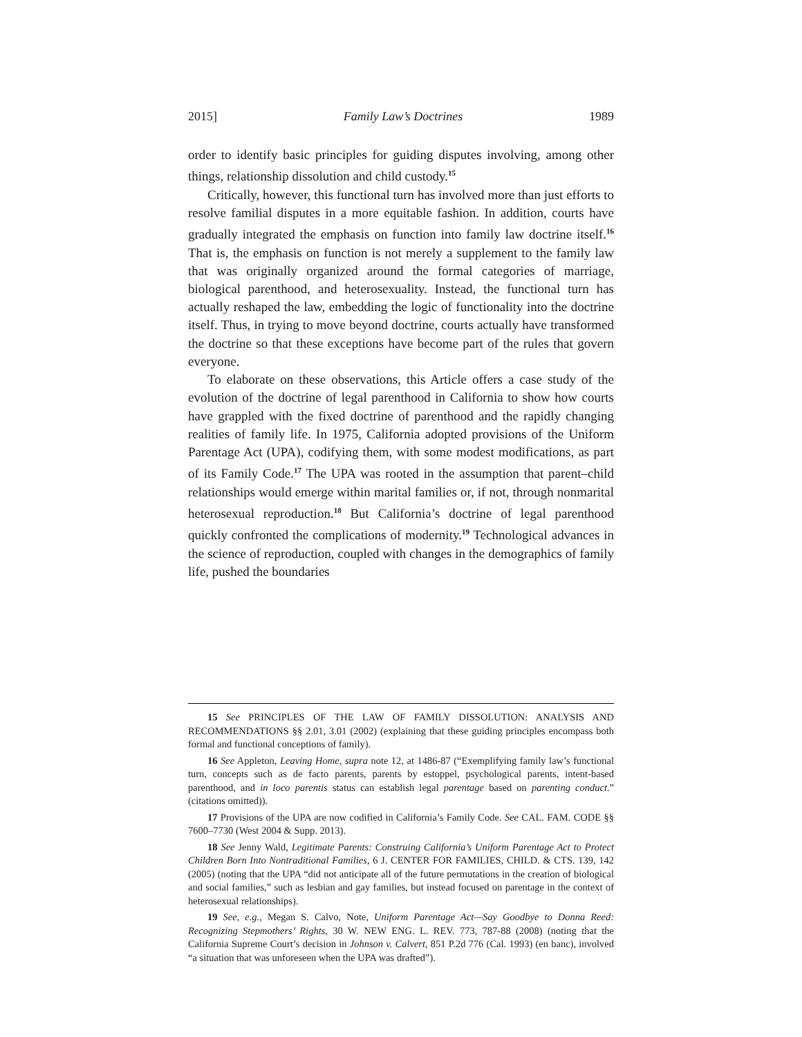2015] Family Law’s Doctrines 1989
order to identify basic principles for guiding disputes involving, among other things, relationship dissolution and child custody.<sup>15</sup>
Critically, however, this functional turn has involved more than just efforts to resolve familial disputes in a more equitable fashion. In addition, courts have gradually integrated the emphasis on function into family law doctrine itself.<sup>16</sup> That is, the emphasis on function is not merely a supplement to the family law that was originally organized around the formal categories of marriage, biological parenthood, and heterosexuality. Instead, the functional turn has actually reshaped the law, embedding the logic of functionality into the doctrine itself. Thus, in trying to move beyond doctrine, courts actually have transformed the doctrine so that these exceptions have become part of the rules that govern everyone.
To elaborate on these observations, this Article offers a case study of the evolution of the doctrine of legal parenthood in California to show how courts have grappled with the fixed doctrine of parenthood and the rapidly changing realities of family life. In 1975, California adopted provisions of the Uniform Parentage Act (UPA), codifying them, with some modest modifications, as part of its Family Code.<sup>17</sup> The UPA was rooted in the assumption that parent–child relationships would emerge within marital families or, if not, through nonmarital heterosexual reproduction.<sup>18</sup> But California’s doctrine of legal parenthood quickly confronted the complications of modernity.<sup>19</sup> Technological advances in the science of reproduction, coupled with changes in the demographics of family life, pushed the boundaries
15 See PRINCIPLES OF THE LAW OF FAMILY DISSOLUTION: ANALYSIS AND RECOMMENDATIONS §§ 2.01, 3.01 (2002) (explaining that these guiding principles encompass both formal and functional conceptions of family).
16 See Appleton, Leaving Home, supra note 12, at 1486-87 (“Exemplifying family law’s functional turn, concepts such as de facto parents, parents by estoppel, psychological parents, intent-based parenthood, and in loco parentis status can establish legal parentage based on parenting conduct.” (citations omitted)).
17 Provisions of the UPA are now codified in California’s Family Code. See CAL. FAM. CODE §§ 7600–7730 (West 2004 & Supp. 2013).
18 See Jenny Wald, Legitimate Parents: Construing California’s Uniform Parentage Act to Protect Children Born Into Nontraditional Families, 6 J. CENTER FOR FAMILIES, CHILD. & CTS. 139, 142 (2005) (noting that the UPA “did not anticipate all of the future permutations in the creation of biological and social families,” such as lesbian and gay families, but instead focused on parentage in the context of heterosexual relationships).
19 See, e.g., Megan S. Calvo, Note, Uniform Parentage Act—Say Goodbye to Donna Reed: Recognizing Stepmothers’ Rights, 30 W. NEW ENG. L. REV. 773, 787-88 (2008) (noting that the California Supreme Court’s decision in Johnson v. Calvert, 851 P.2d 776 (Cal. 1993) (en banc), involved “a situation that was unforeseen when the UPA was drafted”).